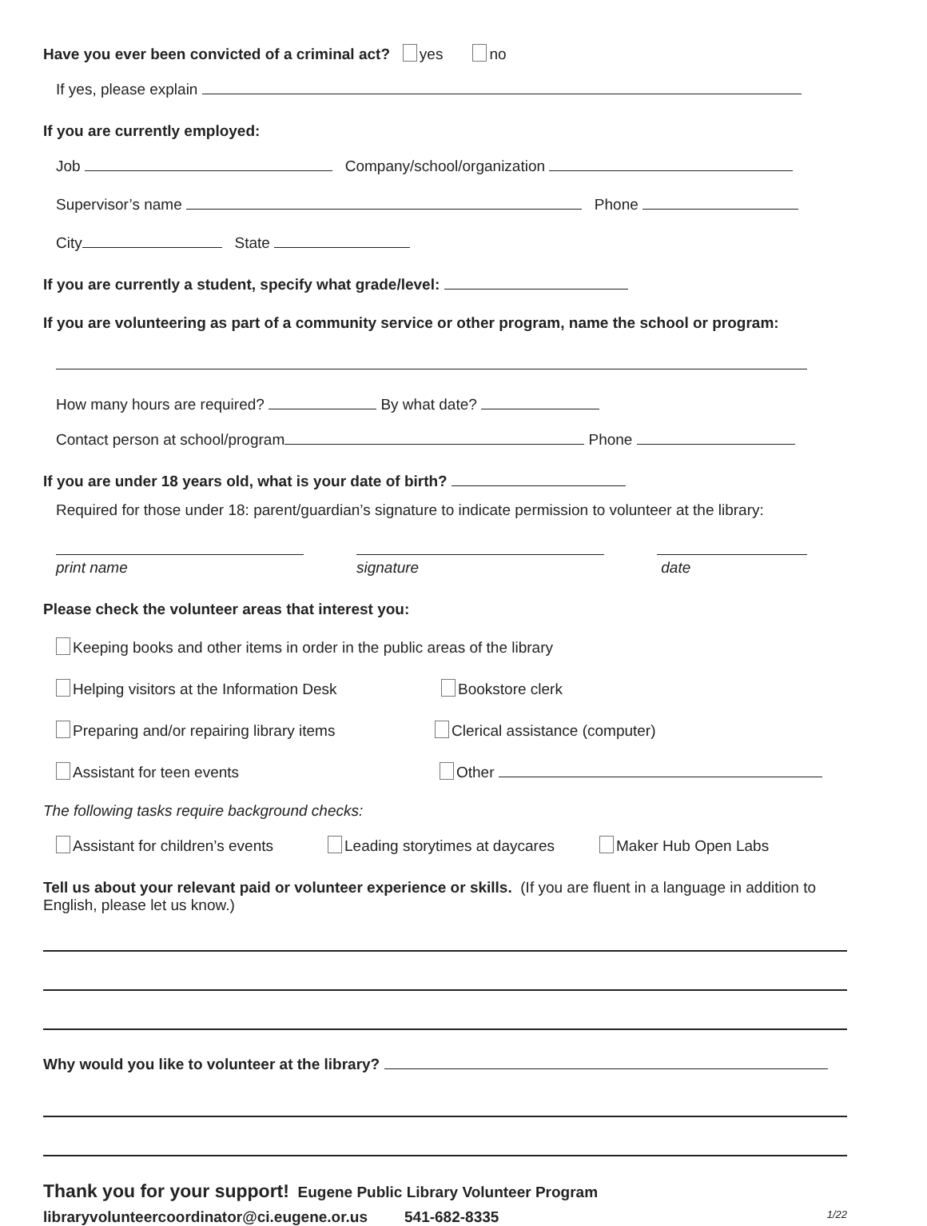Have you ever been convicted of a criminal act? yes no
If yes, please explain
If you are currently employed:
Job Company/school/organization
Supervisor’s name Phone
City State
If you are currently a student, specify what grade/level:
If you are volunteering as part of a community service or other program, name the school or program:
How many hours are required? By what date?
Contact person at school/program Phone
If you are under 18 years old, what is your date of birth?
Required for those under 18: parent/guardian’s signature to indicate permission to volunteer at the library:
print name
signature
date
Please check the volunteer areas that interest you:
Keeping books and other items in order in the public areas of the library
Helping visitors at the Information Desk Bookstore clerk
Preparing and/or repairing library items Clerical assistance (computer)
Assistant for teen events Other
The following tasks require background checks:
Assistant for children’s events
Leading storytimes at daycares
Maker Hub Open Labs
Tell us about your relevant paid or volunteer experience or skills. (If you are fluent in a language in addition to English, please let us know.)
Why would you like to volunteer at the library?
Thank you for your support! Eugene Public Library Volunteer Program
libraryvolunteercoordinator@ci.eugene.or.us 541-682-8335 1/22